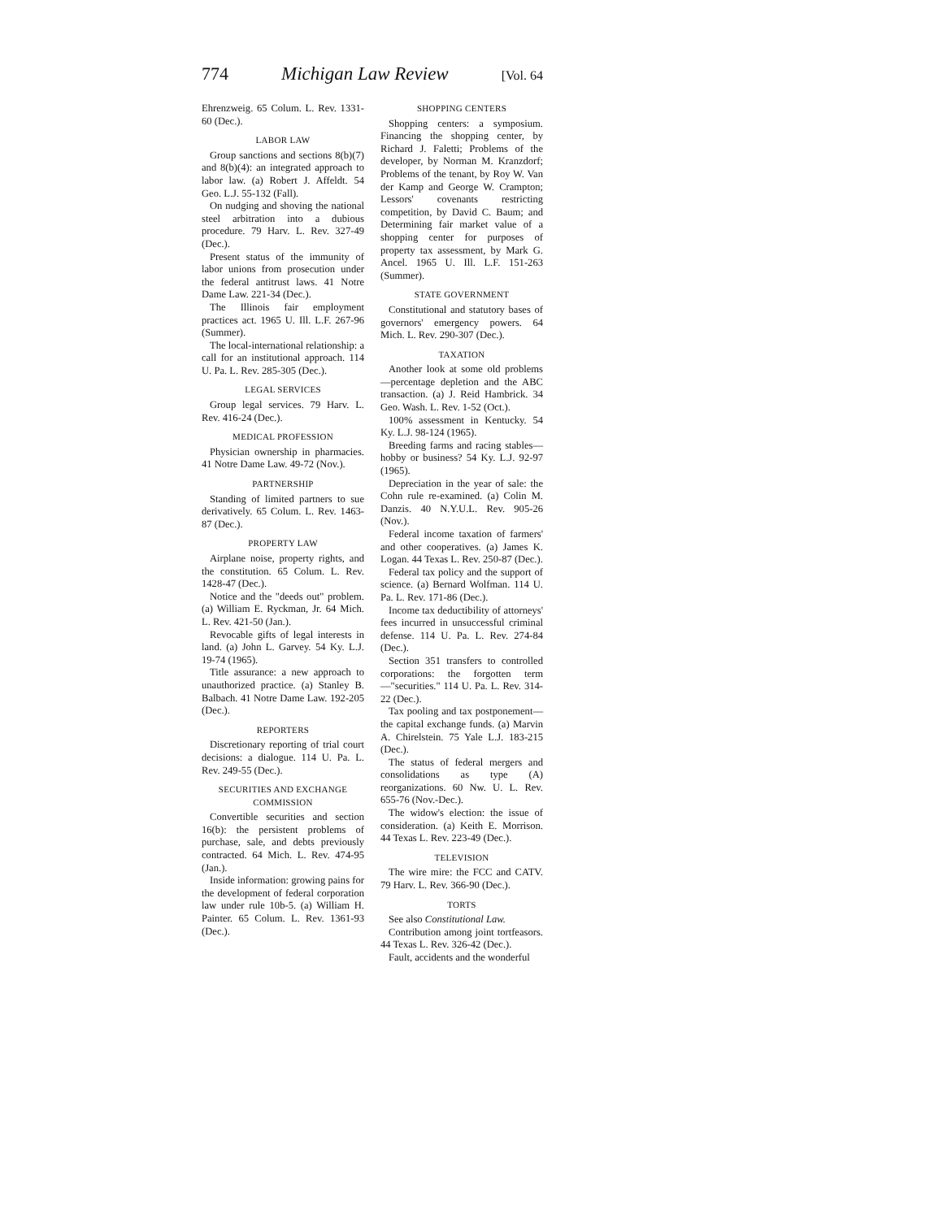774 Michigan Law Review [Vol. 64
Ehrenzweig. 65 Colum. L. Rev. 1331-60 (Dec.).
LABOR LAW
Group sanctions and sections 8(b)(7) and 8(b)(4): an integrated approach to labor law. (a) Robert J. Affeldt. 54 Geo. L.J. 55-132 (Fall).
On nudging and shoving the national steel arbitration into a dubious procedure. 79 Harv. L. Rev. 327-49 (Dec.).
Present status of the immunity of labor unions from prosecution under the federal antitrust laws. 41 Notre Dame Law. 221-34 (Dec.).
The Illinois fair employment practices act. 1965 U. Ill. L.F. 267-96 (Summer).
The local-international relationship: a call for an institutional approach. 114 U. Pa. L. Rev. 285-305 (Dec.).
LEGAL SERVICES
Group legal services. 79 Harv. L. Rev. 416-24 (Dec.).
MEDICAL PROFESSION
Physician ownership in pharmacies. 41 Notre Dame Law. 49-72 (Nov.).
PARTNERSHIP
Standing of limited partners to sue derivatively. 65 Colum. L. Rev. 1463-87 (Dec.).
PROPERTY LAW
Airplane noise, property rights, and the constitution. 65 Colum. L. Rev. 1428-47 (Dec.).
Notice and the "deeds out" problem. (a) William E. Ryckman, Jr. 64 Mich. L. Rev. 421-50 (Jan.).
Revocable gifts of legal interests in land. (a) John L. Garvey. 54 Ky. L.J. 19-74 (1965).
Title assurance: a new approach to unauthorized practice. (a) Stanley B. Balbach. 41 Notre Dame Law. 192-205 (Dec.).
REPORTERS
Discretionary reporting of trial court decisions: a dialogue. 114 U. Pa. L. Rev. 249-55 (Dec.).
SECURITIES AND EXCHANGE COMMISSION
Convertible securities and section 16(b): the persistent problems of purchase, sale, and debts previously contracted. 64 Mich. L. Rev. 474-95 (Jan.).
Inside information: growing pains for the development of federal corporation law under rule 10b-5. (a) William H. Painter. 65 Colum. L. Rev. 1361-93 (Dec.).
SHOPPING CENTERS
Shopping centers: a symposium. Financing the shopping center, by Richard J. Faletti; Problems of the developer, by Norman M. Kranzdorf; Problems of the tenant, by Roy W. Van der Kamp and George W. Crampton; Lessors' covenants restricting competition, by David C. Baum; and Determining fair market value of a shopping center for purposes of property tax assessment, by Mark G. Ancel. 1965 U. Ill. L.F. 151-263 (Summer).
STATE GOVERNMENT
Constitutional and statutory bases of governors' emergency powers. 64 Mich. L. Rev. 290-307 (Dec.).
TAXATION
Another look at some old problems—percentage depletion and the ABC transaction. (a) J. Reid Hambrick. 34 Geo. Wash. L. Rev. 1-52 (Oct.).
100% assessment in Kentucky. 54 Ky. L.J. 98-124 (1965).
Breeding farms and racing stables—hobby or business? 54 Ky. L.J. 92-97 (1965).
Depreciation in the year of sale: the Cohn rule re-examined. (a) Colin M. Danzis. 40 N.Y.U.L. Rev. 905-26 (Nov.).
Federal income taxation of farmers' and other cooperatives. (a) James K. Logan. 44 Texas L. Rev. 250-87 (Dec.).
Federal tax policy and the support of science. (a) Bernard Wolfman. 114 U. Pa. L. Rev. 171-86 (Dec.).
Income tax deductibility of attorneys' fees incurred in unsuccessful criminal defense. 114 U. Pa. L. Rev. 274-84 (Dec.).
Section 351 transfers to controlled corporations: the forgotten term—"securities." 114 U. Pa. L. Rev. 314-22 (Dec.).
Tax pooling and tax postponement—the capital exchange funds. (a) Marvin A. Chirelstein. 75 Yale L.J. 183-215 (Dec.).
The status of federal mergers and consolidations as type (A) reorganizations. 60 Nw. U. L. Rev. 655-76 (Nov.-Dec.).
The widow's election: the issue of consideration. (a) Keith E. Morrison. 44 Texas L. Rev. 223-49 (Dec.).
TELEVISION
The wire mire: the FCC and CATV. 79 Harv. L. Rev. 366-90 (Dec.).
TORTS
See also Constitutional Law.
Contribution among joint tortfeasors. 44 Texas L. Rev. 326-42 (Dec.).
Fault, accidents and the wonderful